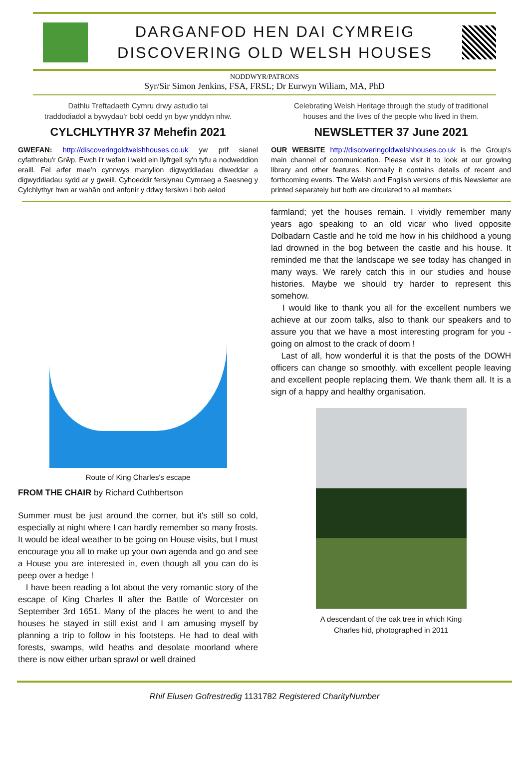DARGANFOD HEN DAI CYMREIG
DISCOVERING OLD WELSH HOUSES
NODDWYR/PATRONS
Syr/Sir Simon Jenkins, FSA, FRSL; Dr Eurwyn Wiliam, MA, PhD
Dathlu Treftadaeth Cymru drwy astudio tai
traddodiadol a bywydau'r bobl oedd yn byw ynddyn nhw.
CYLCHLYTHYR 37 Mehefin 2021
GWEFAN: http://discoveringoldwelshhouses.co.uk yw prif sianel cyfathrebu'r Grŵp. Ewch i'r wefan i weld ein llyfrgell sy'n tyfu a nodweddion eraill. Fel arfer mae'n cynnwys manylion digwyddiadau diweddar a digwyddiadau sydd ar y gweill. Cyhoeddir fersiynau Cymraeg a Saesneg y Cylchlythyr hwn ar wahân ond anfonir y ddwy fersiwn i bob aelod
Celebrating Welsh Heritage through the study of traditional
houses and the lives of the people who lived in them.
NEWSLETTER 37 June 2021
OUR WEBSITE http://discoveringoldwelshhouses.co.uk is the Group's main channel of communication. Please visit it to look at our growing library and other features. Normally it contains details of recent and forthcoming events. The Welsh and English versions of this Newsletter are printed separately but both are circulated to all members
Route of King Charles's escape
FROM THE CHAIR by Richard Cuthbertson
Summer must be just around the corner, but it's still so cold, especially at night where I can hardly remember so many frosts. It would be ideal weather to be going on House visits, but I must encourage you all to make up your own agenda and go and see a House you are interested in, even though all you can do is peep over a hedge !
I have been reading a lot about the very romantic story of the escape of King Charles ll after the Battle of Worcester on September 3rd 1651. Many of the places he went to and the houses he stayed in still exist and I am amusing myself by planning a trip to follow in his footsteps. He had to deal with forests, swamps, wild heaths and desolate moorland where there is now either urban sprawl or well drained
farmland; yet the houses remain. I vividly remember many years ago speaking to an old vicar who lived opposite Dolbadarn Castle and he told me how in his childhood a young lad drowned in the bog between the castle and his house. It reminded me that the landscape we see today has changed in many ways. We rarely catch this in our studies and house histories. Maybe we should try harder to represent this somehow.
I would like to thank you all for the excellent numbers we achieve at our zoom talks, also to thank our speakers and to assure you that we have a most interesting program for you - going on almost to the crack of doom !
Last of all, how wonderful it is that the posts of the DOWH officers can change so smoothly, with excellent people leaving and excellent people replacing them. We thank them all. It is a sign of a happy and healthy organisation.
A descendant of the oak tree in which King
Charles hid, photographed in 2011
Rhif Elusen Gofrestredig 1131782 Registered CharityNumber